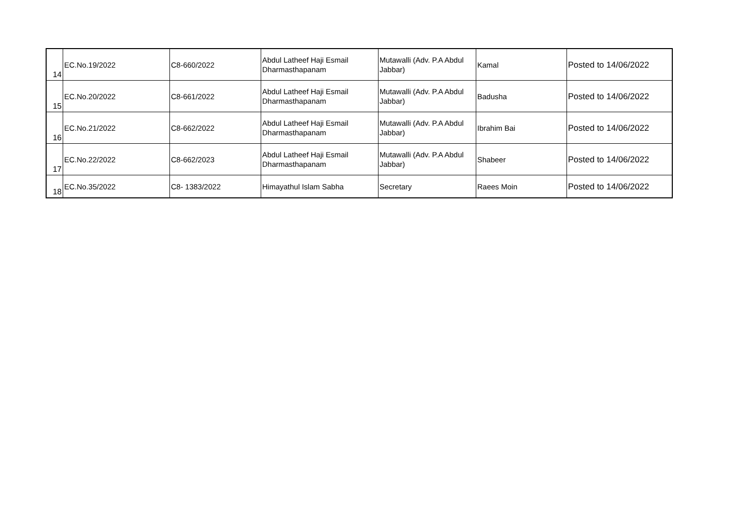| 14 | EC.No.19/2022 | C8-660/2022 | Abdul Latheef Haji Esmail Dharmasthapanam | Mutawalli (Adv. P.A Abdul Jabbar) | Kamal | Posted to 14/06/2022 |
| 15 | EC.No.20/2022 | C8-661/2022 | Abdul Latheef Haji Esmail Dharmasthapanam | Mutawalli (Adv. P.A Abdul Jabbar) | Badusha | Posted to 14/06/2022 |
| 16 | EC.No.21/2022 | C8-662/2022 | Abdul Latheef Haji Esmail Dharmasthapanam | Mutawalli (Adv. P.A Abdul Jabbar) | Ibrahim Bai | Posted to 14/06/2022 |
| 17 | EC.No.22/2022 | C8-662/2023 | Abdul Latheef Haji Esmail Dharmasthapanam | Mutawalli (Adv. P.A Abdul Jabbar) | Shabeer | Posted to 14/06/2022 |
| 18 | EC.No.35/2022 | C8- 1383/2022 | Himayathul Islam Sabha | Secretary | Raees Moin | Posted to 14/06/2022 |